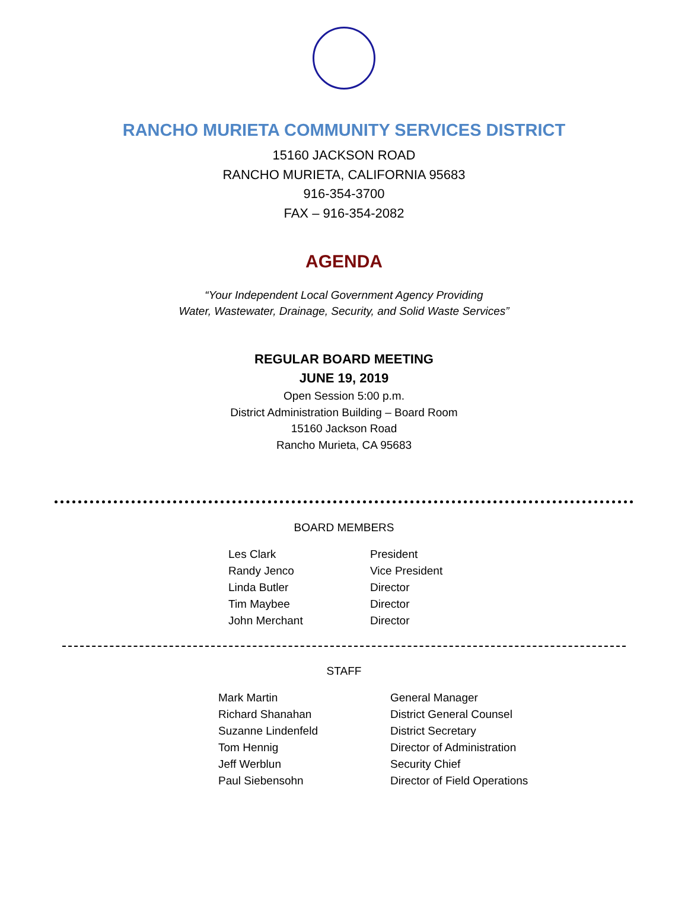RANCHO MURIETA COMMUNITY SERVICES DISTRICT
15160 JACKSON ROAD
RANCHO MURIETA, CALIFORNIA 95683
916-354-3700
FAX – 916-354-2082
AGENDA
“Your Independent Local Government Agency Providing
Water, Wastewater, Drainage, Security, and Solid Waste Services”
REGULAR BOARD MEETING
JUNE 19, 2019
Open Session 5:00 p.m.
District Administration Building – Board Room
15160 Jackson Road
Rancho Murieta, CA 95683
BOARD MEMBERS
| Les Clark | President |
| Randy Jenco | Vice President |
| Linda Butler | Director |
| Tim Maybee | Director |
| John Merchant | Director |
STAFF
| Mark Martin | General Manager |
| Richard Shanahan | District General Counsel |
| Suzanne Lindenfeld | District Secretary |
| Tom Hennig | Director of Administration |
| Jeff Werblun | Security Chief |
| Paul Siebensohn | Director of Field Operations |